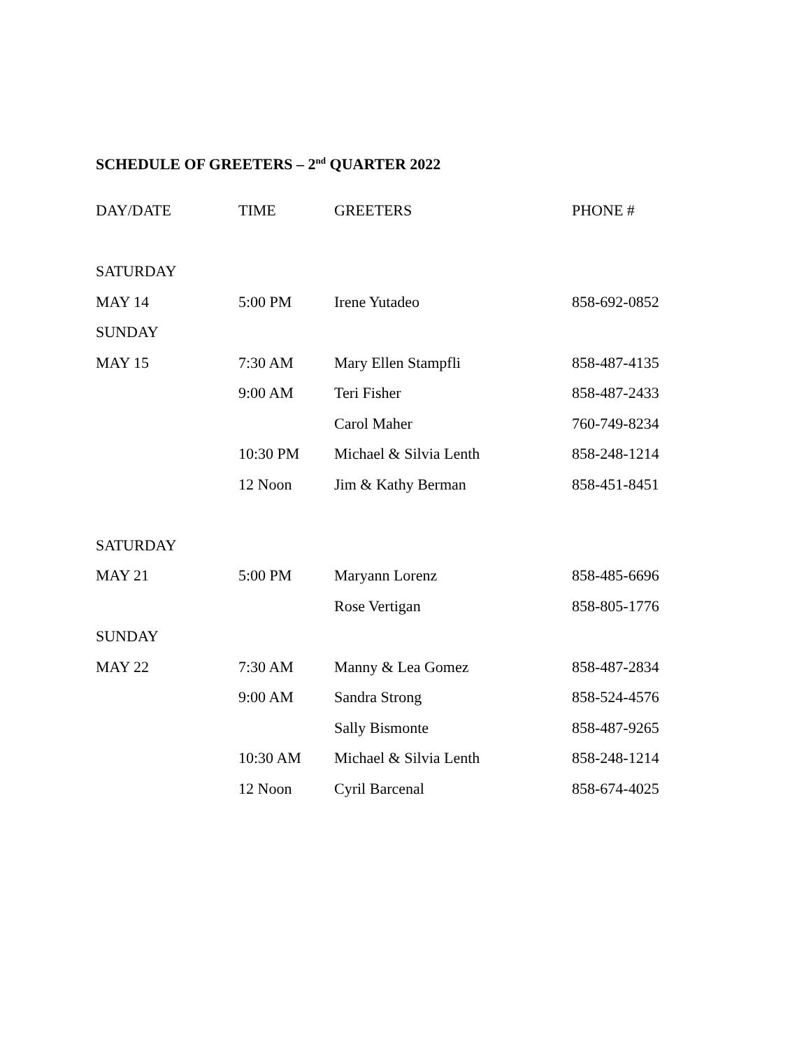SCHEDULE OF GREETERS – 2<sup>nd</sup> QUARTER 2022
| DAY/DATE | TIME | GREETERS | PHONE # |
| --- | --- | --- | --- |
| SATURDAY | | | |
| MAY 14 | 5:00 PM | Irene Yutadeo | 858-692-0852 |
| SUNDAY | | | |
| MAY 15 | 7:30 AM | Mary Ellen Stampfli | 858-487-4135 |
| | 9:00 AM | Teri Fisher | 858-487-2433 |
| | | Carol Maher | 760-749-8234 |
| | 10:30 PM | Michael & Silvia Lenth | 858-248-1214 |
| | 12 Noon | Jim & Kathy Berman | 858-451-8451 |
| SATURDAY | | | |
| MAY 21 | 5:00 PM | Maryann Lorenz | 858-485-6696 |
| | | Rose Vertigan | 858-805-1776 |
| SUNDAY | | | |
| MAY 22 | 7:30 AM | Manny & Lea Gomez | 858-487-2834 |
| | 9:00 AM | Sandra Strong | 858-524-4576 |
| | | Sally Bismonte | 858-487-9265 |
| | 10:30 AM | Michael & Silvia Lenth | 858-248-1214 |
| | 12 Noon | Cyril Barcenal | 858-674-4025 |